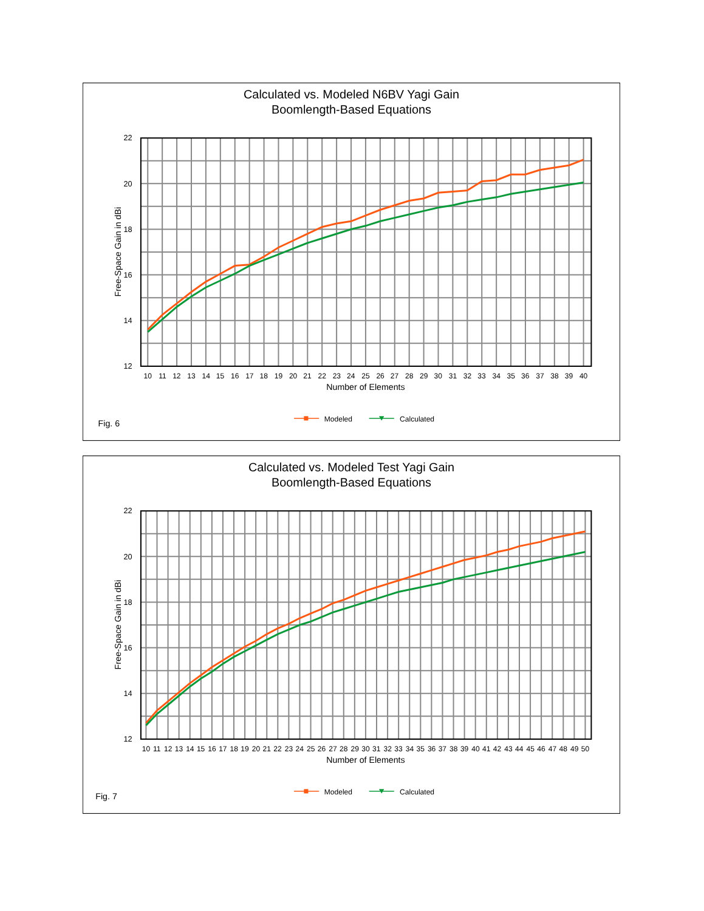Calculated vs. Modeled N6BV Yagi Gain
Boomlength-Based Equations
22
20
18
16
14
12
Free-Space Gain in dBi
10
11
12
13
14
15
16
17
18
19
20
21
22
23
24
25
26
27
28
29
30
31
32
33
34
35
36
37
38
39
40
Number of Elements
Fig. 6
Modeled
Calculated
Calculated vs. Modeled Test Yagi Gain
Boomlength-Based Equations
22
20
18
16
14
12
Free-Space Gain in dBi
10
11
12
13
14
15
16
17
18
19
20
21
22
23
24
25
26
27
28
29
30
31
32
33
34
35
36
37
38
39
40
41
42
43
44
45
46
47
48
49
50
Number of Elements
Fig. 7
Modeled
Calculated